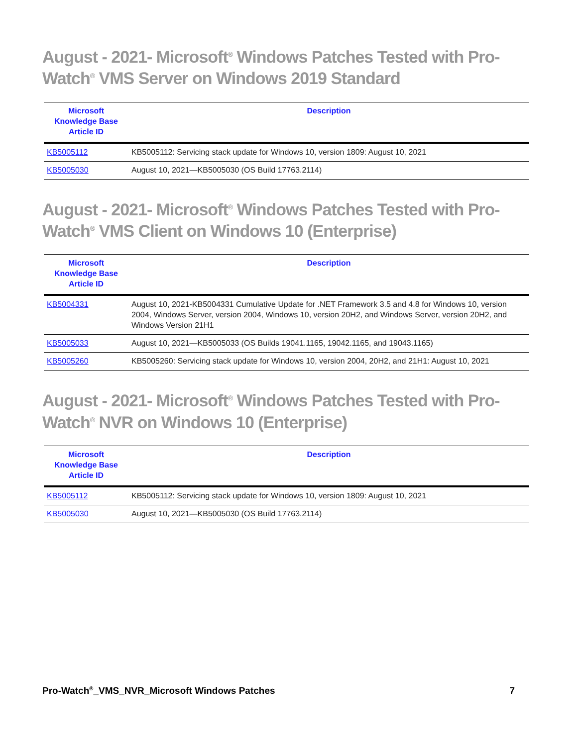August - 2021- Microsoft<sup>®</sup> Windows Patches Tested with Pro-Watch<sup>®</sup> VMS Server on Windows 2019 Standard
| Microsoft Knowledge Base Article ID | Description |
| --- | --- |
| KB5005112 | KB5005112: Servicing stack update for Windows 10, version 1809: August 10, 2021 |
| KB5005030 | August 10, 2021—KB5005030 (OS Build 17763.2114) |
August - 2021- Microsoft<sup>®</sup> Windows Patches Tested with Pro-Watch<sup>®</sup> VMS Client on Windows 10 (Enterprise)
| Microsoft Knowledge Base Article ID | Description |
| --- | --- |
| KB5004331 | August 10, 2021-KB5004331 Cumulative Update for .NET Framework 3.5 and 4.8 for Windows 10, version 2004, Windows Server, version 2004, Windows 10, version 20H2, and Windows Server, version 20H2, and Windows Version 21H1 |
| KB5005033 | August 10, 2021—KB5005033 (OS Builds 19041.1165, 19042.1165, and 19043.1165) |
| KB5005260 | KB5005260: Servicing stack update for Windows 10, version 2004, 20H2, and 21H1: August 10, 2021 |
August - 2021- Microsoft<sup>®</sup> Windows Patches Tested with Pro-Watch<sup>®</sup> NVR on Windows 10 (Enterprise)
| Microsoft Knowledge Base Article ID | Description |
| --- | --- |
| KB5005112 | KB5005112: Servicing stack update for Windows 10, version 1809: August 10, 2021 |
| KB5005030 | August 10, 2021—KB5005030 (OS Build 17763.2114) |
Pro-Watch<sup>®</sup>_VMS_NVR_Microsoft Windows Patches 7